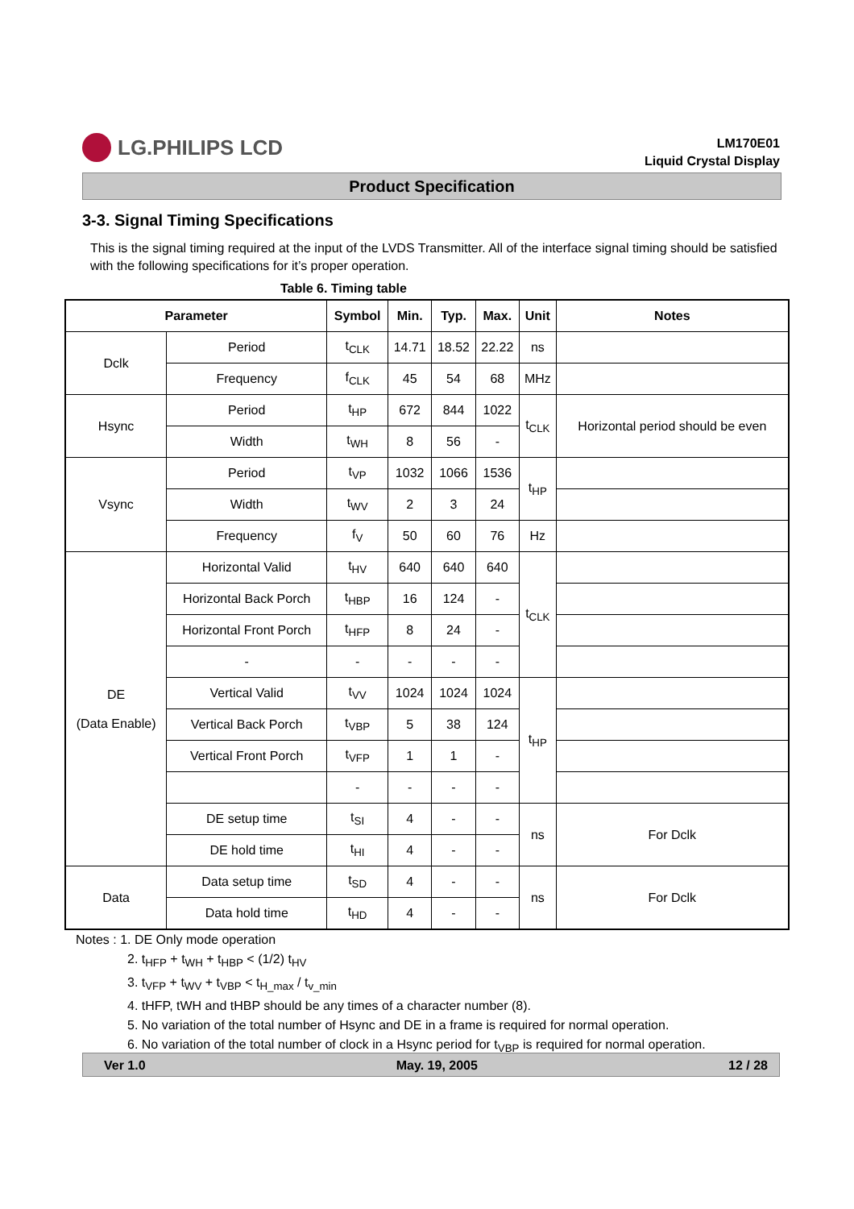LG.PHILIPS LCD
LM170E01
Liquid Crystal Display
Product Specification
3-3. Signal Timing Specifications
This is the signal timing required at the input of the LVDS Transmitter. All of the interface signal timing should be satisfied with the following specifications for it’s proper operation.
Table 6. Timing table
| Parameter | | Symbol | Min. | Typ. | Max. | Unit | Notes |
| --- | --- | --- | --- | --- | --- | --- | --- |
| Dclk | Period | t<sub>CLK</sub> | 14.71 | 18.52 | 22.22 | ns | |
| | Frequency | f<sub>CLK</sub> | 45 | 54 | 68 | MHz | |
| Hsync | Period | t<sub>HP</sub> | 672 | 844 | 1022 | t<sub>CLK</sub> | Horizontal period should be even |
| | Width | t<sub>WH</sub> | 8 | 56 | - | | |
| Vsync | Period | t<sub>VP</sub> | 1032 | 1066 | 1536 | t<sub>HP</sub> | |
| | Width | t<sub>WV</sub> | 2 | 3 | 24 | | |
| | Frequency | f<sub>V</sub> | 50 | 60 | 76 | Hz | |
| DE (Data Enable) | Horizontal Valid | t<sub>HV</sub> | 640 | 640 | 640 | t<sub>CLK</sub> | |
| | Horizontal Back Porch | t<sub>HBP</sub> | 16 | 124 | - | | |
| | Horizontal Front Porch | t<sub>HFP</sub> | 8 | 24 | - | | |
| | - | - | - | - | - | | |
| | Vertical Valid | t<sub>VV</sub> | 1024 | 1024 | 1024 | t<sub>HP</sub> | |
| | Vertical Back Porch | t<sub>VBP</sub> | 5 | 38 | 124 | | |
| | Vertical Front Porch | t<sub>VFP</sub> | 1 | 1 | - | | |
| | | - | - | - | - | | |
| | DE setup time | t<sub>SI</sub> | 4 | - | - | ns | For Dclk |
| | DE hold time | t<sub>HI</sub> | 4 | - | - | | |
| Data | Data setup time | t<sub>SD</sub> | 4 | - | - | ns | For Dclk |
| | Data hold time | t<sub>HD</sub> | 4 | - | - | | |
Notes : 1. DE Only mode operation
2. t<sub>HFP</sub> + t<sub>WH</sub> + t<sub>HBP</sub> < (1/2) t<sub>HV</sub>
3. t<sub>VFP</sub> + t<sub>WV</sub> + t<sub>VBP</sub> < t<sub>H_max</sub> / t<sub>v_min</sub>
4. tHFP, tWH and tHBP should be any times of a character number (8).
5. No variation of the total number of Hsync and DE in a frame is required for normal operation.
6. No variation of the total number of clock in a Hsync period for t<sub>VBP</sub> is required for normal operation.
Ver 1.0 May. 19, 2005 12 / 28